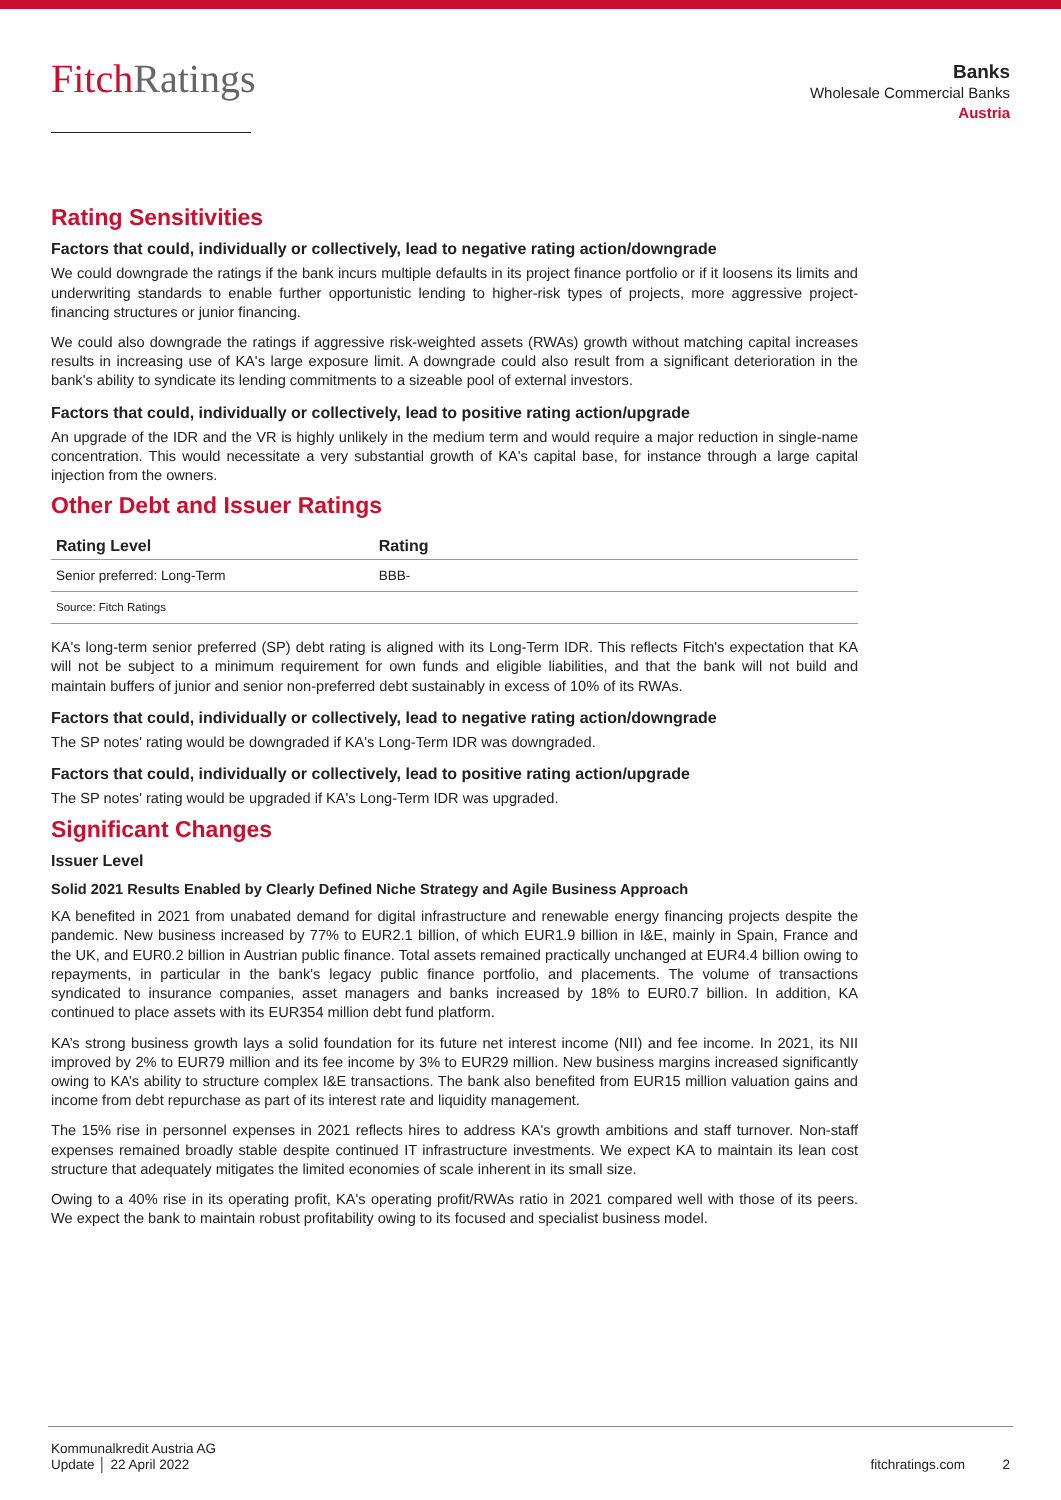FitchRatings
Banks
Wholesale Commercial Banks
Austria
Rating Sensitivities
Factors that could, individually or collectively, lead to negative rating action/downgrade
We could downgrade the ratings if the bank incurs multiple defaults in its project finance portfolio or if it loosens its limits and underwriting standards to enable further opportunistic lending to higher-risk types of projects, more aggressive project-financing structures or junior financing.
We could also downgrade the ratings if aggressive risk-weighted assets (RWAs) growth without matching capital increases results in increasing use of KA's large exposure limit. A downgrade could also result from a significant deterioration in the bank's ability to syndicate its lending commitments to a sizeable pool of external investors.
Factors that could, individually or collectively, lead to positive rating action/upgrade
An upgrade of the IDR and the VR is highly unlikely in the medium term and would require a major reduction in single-name concentration. This would necessitate a very substantial growth of KA's capital base, for instance through a large capital injection from the owners.
Other Debt and Issuer Ratings
| Rating Level | Rating |
| --- | --- |
| Senior preferred: Long-Term | BBB- |
| Source: Fitch Ratings | |
KA's long-term senior preferred (SP) debt rating is aligned with its Long-Term IDR. This reflects Fitch's expectation that KA will not be subject to a minimum requirement for own funds and eligible liabilities, and that the bank will not build and maintain buffers of junior and senior non-preferred debt sustainably in excess of 10% of its RWAs.
Factors that could, individually or collectively, lead to negative rating action/downgrade
The SP notes' rating would be downgraded if KA's Long-Term IDR was downgraded.
Factors that could, individually or collectively, lead to positive rating action/upgrade
The SP notes' rating would be upgraded if KA's Long-Term IDR was upgraded.
Significant Changes
Issuer Level
Solid 2021 Results Enabled by Clearly Defined Niche Strategy and Agile Business Approach
KA benefited in 2021 from unabated demand for digital infrastructure and renewable energy financing projects despite the pandemic. New business increased by 77% to EUR2.1 billion, of which EUR1.9 billion in I&E, mainly in Spain, France and the UK, and EUR0.2 billion in Austrian public finance. Total assets remained practically unchanged at EUR4.4 billion owing to repayments, in particular in the bank's legacy public finance portfolio, and placements. The volume of transactions syndicated to insurance companies, asset managers and banks increased by 18% to EUR0.7 billion. In addition, KA continued to place assets with its EUR354 million debt fund platform.
KA’s strong business growth lays a solid foundation for its future net interest income (NII) and fee income. In 2021, its NII improved by 2% to EUR79 million and its fee income by 3% to EUR29 million. New business margins increased significantly owing to KA’s ability to structure complex I&E transactions. The bank also benefited from EUR15 million valuation gains and income from debt repurchase as part of its interest rate and liquidity management.
The 15% rise in personnel expenses in 2021 reflects hires to address KA's growth ambitions and staff turnover. Non-staff expenses remained broadly stable despite continued IT infrastructure investments. We expect KA to maintain its lean cost structure that adequately mitigates the limited economies of scale inherent in its small size.
Owing to a 40% rise in its operating profit, KA's operating profit/RWAs ratio in 2021 compared well with those of its peers. We expect the bank to maintain robust profitability owing to its focused and specialist business model.
Kommunalkredit Austria AG
Update │ 22 April 2022
fitchratings.com 2